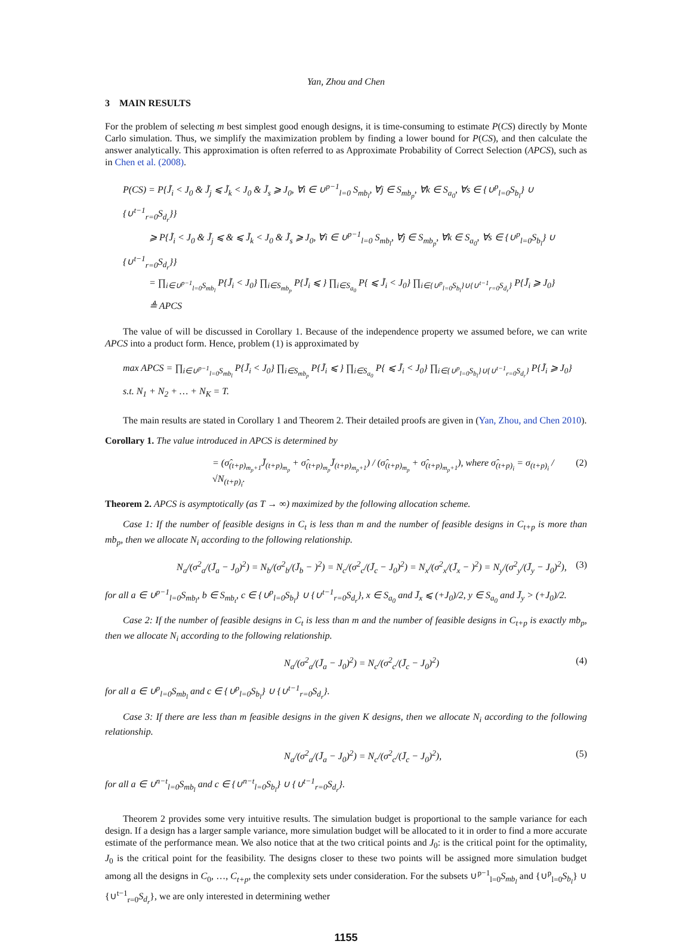Yan, Zhou and Chen
3 MAIN RESULTS
For the problem of selecting m best simplest good enough designs, it is time-consuming to estimate P(CS) directly by Monte Carlo simulation. Thus, we simplify the maximization problem by finding a lower bound for P(CS), and then calculate the answer analytically. This approximation is often referred to as Approximate Probability of Correct Selection (APCS), such as in Chen et al. (2008).
P(CS) = P{J̃<sub>i</sub> < J<sub>0</sub> & J̃<sub>j</sub> ⩽ J̃<sub>k</sub> < J<sub>0</sub> & J̃<sub>s</sub> ⩾ J<sub>0</sub>, ∀i ∈ ∪<sup>p−1</sup><sub>l=0</sub> S<sub>mb<sub>l</sub></sub>, ∀j ∈ S<sub>mb<sub>p</sub></sub>, ∀k ∈ S<sub>a<sub>0</sub></sub>, ∀s ∈ {∪<sup>p</sup><sub>l=0</sub>S<sub>b<sub>l</sub></sub>} ∪ {∪<sup>t−1</sup><sub>r=0</sub>S<sub>d<sub>r</sub></sub>}}
⩾ P{J̃<sub>i</sub> < J<sub>0</sub> & J̃<sub>j</sub> ⩽ & ⩽ J̃<sub>k</sub> < J<sub>0</sub> & J̃<sub>s</sub> ⩾ J<sub>0</sub>, ∀i ∈ ∪<sup>p−1</sup><sub>l=0</sub> S<sub>mb<sub>l</sub></sub>, ∀j ∈ S<sub>mb<sub>p</sub></sub>, ∀k ∈ S<sub>a<sub>0</sub></sub>, ∀s ∈ {∪<sup>p</sup><sub>l=0</sub>S<sub>b<sub>l</sub></sub>} ∪ {∪<sup>t−1</sup><sub>r=0</sub>S<sub>d<sub>r</sub></sub>}}
= ∏<sub>i∈∪<sup>p−1</sup><sub>l=0</sub>S<sub>mb<sub>l</sub></sub></sub> P{J̃<sub>i</sub> < J<sub>0</sub>} ∏<sub>i∈S<sub>mb<sub>p</sub></sub></sub> P{J̃<sub>i</sub> ⩽ } ∏<sub>i∈S<sub>a<sub>0</sub></sub></sub> P{ ⩽ J̃<sub>i</sub> < J<sub>0</sub>} ∏<sub>i∈{∪<sup>p</sup><sub>l=0</sub>S<sub>b<sub>l</sub></sub>}∪{∪<sup>t−1</sup><sub>r=0</sub>S<sub>d<sub>r</sub></sub>}</sub> P{J̃<sub>i</sub> ⩾ J<sub>0</sub>}
≜ APCS
The value of will be discussed in Corollary 1. Because of the independence property we assumed before, we can write APCS into a product form. Hence, problem (1) is approximated by
max APCS = ∏<sub>i∈∪<sup>p−1</sup><sub>l=0</sub>S<sub>mb<sub>l</sub></sub></sub> P{J̃<sub>i</sub> < J<sub>0</sub>} ∏<sub>i∈S<sub>mb<sub>p</sub></sub></sub> P{J̃<sub>i</sub> ⩽ } ∏<sub>i∈S<sub>a<sub>0</sub></sub></sub> P{ ⩽ J̃<sub>i</sub> < J<sub>0</sub>} ∏<sub>i∈{∪<sup>p</sup><sub>l=0</sub>S<sub>b<sub>l</sub></sub>}∪{∪<sup>t−1</sup><sub>r=0</sub>S<sub>d<sub>r</sub></sub>}</sub> P{J̃<sub>i</sub> ⩾ J<sub>0</sub>}
s.t. N<sub>1</sub> + N<sub>2</sub> + … + N<sub>K</sub> = T.
The main results are stated in Corollary 1 and Theorem 2. Their detailed proofs are given in (Yan, Zhou, and Chen 2010).
Corollary 1. The value introduced in APCS is determined by
= (σ̂<sub>(t+p)<sub>m<sub>p</sub>+1</sub></sub>J̄<sub>(t+p)<sub>m<sub>p</sub></sub></sub> + σ̂<sub>(t+p)<sub>m<sub>p</sub></sub></sub>J̄<sub>(t+p)<sub>m<sub>p</sub>+1</sub></sub>) / (σ̂<sub>(t+p)<sub>m<sub>p</sub></sub></sub> + σ̂<sub>(t+p)<sub>m<sub>p</sub>+1</sub></sub>), where σ̂<sub>(t+p)<sub>i</sub></sub> = σ<sub>(t+p)<sub>i</sub></sub> / √N<sub>(t+p)<sub>i</sub></sub>. (2)
Theorem 2. APCS is asymptotically (as T → ∞) maximized by the following allocation scheme.
Case 1: If the number of feasible designs in C<sub>t</sub> is less than m and the number of feasible designs in C<sub>t+p</sub> is more than mb<sub>p</sub>, then we allocate N<sub>i</sub> according to the following relationship.
N<sub>a</sub>/(σ<sup>2</sup><sub>a</sub>/(J̄<sub>a</sub> − J<sub>0</sub>)<sup>2</sup>) = N<sub>b</sub>/(σ<sup>2</sup><sub>b</sub>/(J̄<sub>b</sub> − )<sup>2</sup>) = N<sub>c</sub>/(σ<sup>2</sup><sub>c</sub>/(J̄<sub>c</sub> − J<sub>0</sub>)<sup>2</sup>) = N<sub>x</sub>/(σ<sup>2</sup><sub>x</sub>/(J̄<sub>x</sub> − )<sup>2</sup>) = N<sub>y</sub>/(σ<sup>2</sup><sub>y</sub>/(J̄<sub>y</sub> − J<sub>0</sub>)<sup>2</sup>), (3)
for all a ∈ ∪<sup>p−1</sup><sub>l=0</sub>S<sub>mb<sub>l</sub></sub>, b ∈ S<sub>mb<sub>t</sub></sub>, c ∈ {∪<sup>p</sup><sub>l=0</sub>S<sub>b<sub>l</sub></sub>} ∪ {∪<sup>t−1</sup><sub>r=0</sub>S<sub>d<sub>r</sub></sub>}, x ∈ S<sub>a<sub>0</sub></sub> and J̄<sub>x</sub> ⩽ (+J<sub>0</sub>)/2, y ∈ S<sub>a<sub>0</sub></sub> and J̄<sub>y</sub> > (+J<sub>0</sub>)/2.
Case 2: If the number of feasible designs in C<sub>t</sub> is less than m and the number of feasible designs in C<sub>t+p</sub> is exactly mb<sub>p</sub>, then we allocate N<sub>i</sub> according to the following relationship.
N<sub>a</sub>/(σ<sup>2</sup><sub>a</sub>/(J̄<sub>a</sub> − J<sub>0</sub>)<sup>2</sup>) = N<sub>c</sub>/(σ<sup>2</sup><sub>c</sub>/(J̄<sub>c</sub> − J<sub>0</sub>)<sup>2</sup>) (4)
for all a ∈ ∪<sup>p</sup><sub>l=0</sub>S<sub>mb<sub>l</sub></sub> and c ∈ {∪<sup>p</sup><sub>l=0</sub>S<sub>b<sub>l</sub></sub>} ∪ {∪<sup>t−1</sup><sub>r=0</sub>S<sub>d<sub>r</sub></sub>}.
Case 3: If there are less than m feasible designs in the given K designs, then we allocate N<sub>i</sub> according to the following relationship.
N<sub>a</sub>/(σ<sup>2</sup><sub>a</sub>/(J̄<sub>a</sub> − J<sub>0</sub>)<sup>2</sup>) = N<sub>c</sub>/(σ<sup>2</sup><sub>c</sub>/(J̄<sub>c</sub> − J<sub>0</sub>)<sup>2</sup>), (5)
for all a ∈ ∪<sup>n−t</sup><sub>l=0</sub>S<sub>mb<sub>l</sub></sub> and c ∈ {∪<sup>n−t</sup><sub>l=0</sub>S<sub>b<sub>l</sub></sub>} ∪ {∪<sup>t−1</sup><sub>r=0</sub>S<sub>d<sub>r</sub></sub>}.
Theorem 2 provides some very intuitive results. The simulation budget is proportional to the sample variance for each design. If a design has a larger sample variance, more simulation budget will be allocated to it in order to find a more accurate estimate of the performance mean. We also notice that at the two critical points and J<sub>0</sub>: is the critical point for the optimality, J<sub>0</sub> is the critical point for the feasibility. The designs closer to these two points will be assigned more simulation budget among all the designs in C<sub>0</sub>, …, C<sub>t+p</sub>, the complexity sets under consideration. For the subsets ∪<sup>p−1</sup><sub>l=0</sub>S<sub>mb<sub>l</sub></sub> and {∪<sup>p</sup><sub>l=0</sub>S<sub>b<sub>l</sub></sub>} ∪ {∪<sup>t−1</sup><sub>r=0</sub>S<sub>d<sub>r</sub></sub>}, we are only interested in determining wether
1155